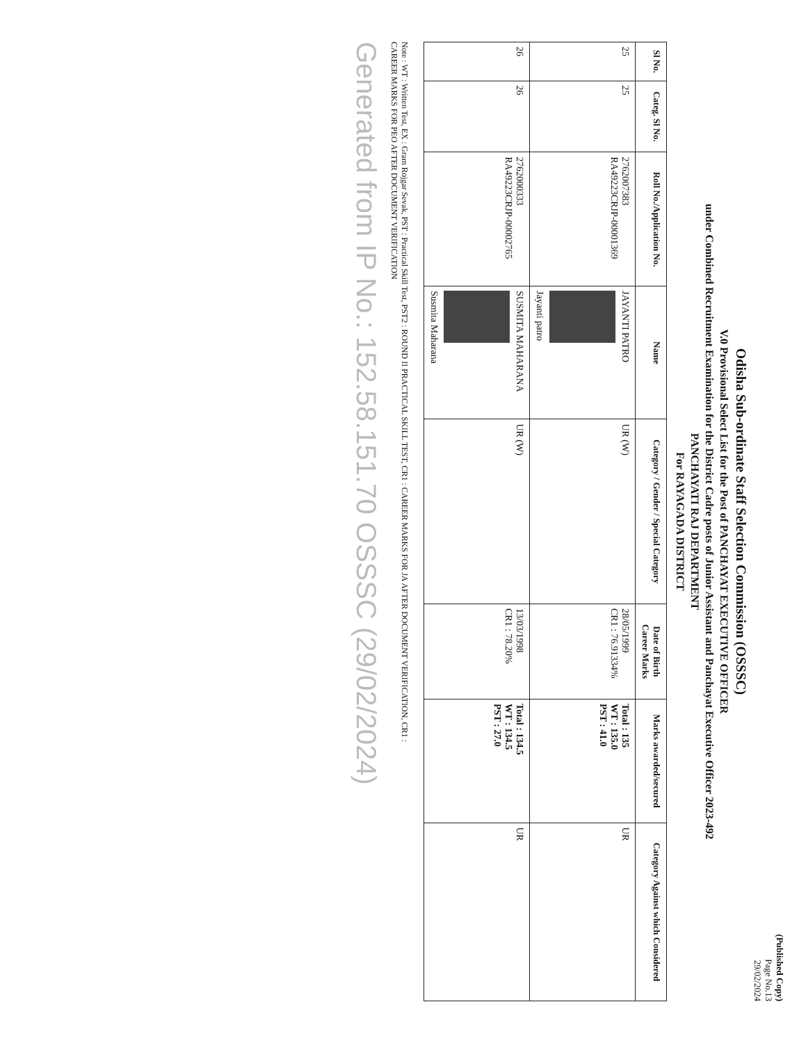(Published Copy)
Page No.13
29/02/2024
Odisha Sub-ordinate Staff Selection Commission (OSSSC)
V.0 Provisional Select List for the Post of PANCHAYAT EXECUTIVE OFFICER
under Combined Recruitment Examination for the District Cadre posts of Junior Assistant and Panchayat Executive Officer 2023-492
PANCHAYATI RAJ DEPARTMENT
For RAYAGADA DISTRICT
| Sl No. | Categ. Sl No. | Roll No./Application No. | Name | Category / Gender / Special Category | Date of Birth Career Marks | Marks awarded/secured | Category Against which Considered |
| --- | --- | --- | --- | --- | --- | --- | --- |
| 25 | 25 | 2762007383 RA49223CRJP-00001369 | JAYANTI PATRO Jayanti patro | UR (W) | 28/05/1999 CR1 : 76.91334% | Total : 135 WT : 135.0 PST : 41.0 | UR |
| 26 | 26 | 2762000333 RA49223CRJP-00002765 | SUSMITA MAHARANA Susmita Maharana | UR (W) | 13/03/1998 CR1 : 78.20% | Total : 134.5 WT : 134.5 PST : 27.0 | UR |
Note : WT : Written Test, EX : Gram Rojgar Sevak, PST : Practical Skill Test, PST2 : ROUND II PRACTICAL SKILL TEST, CR1 : CAREER MARKS FOR JA AFTER DOCUMENT VERIFICATION, CR1 :
CAREER MARKS FOR PEO AFTER DOCUMENT VERIFICATION
Generated from IP No.: 152.58.151.70 OSSSC (29/02/2024)